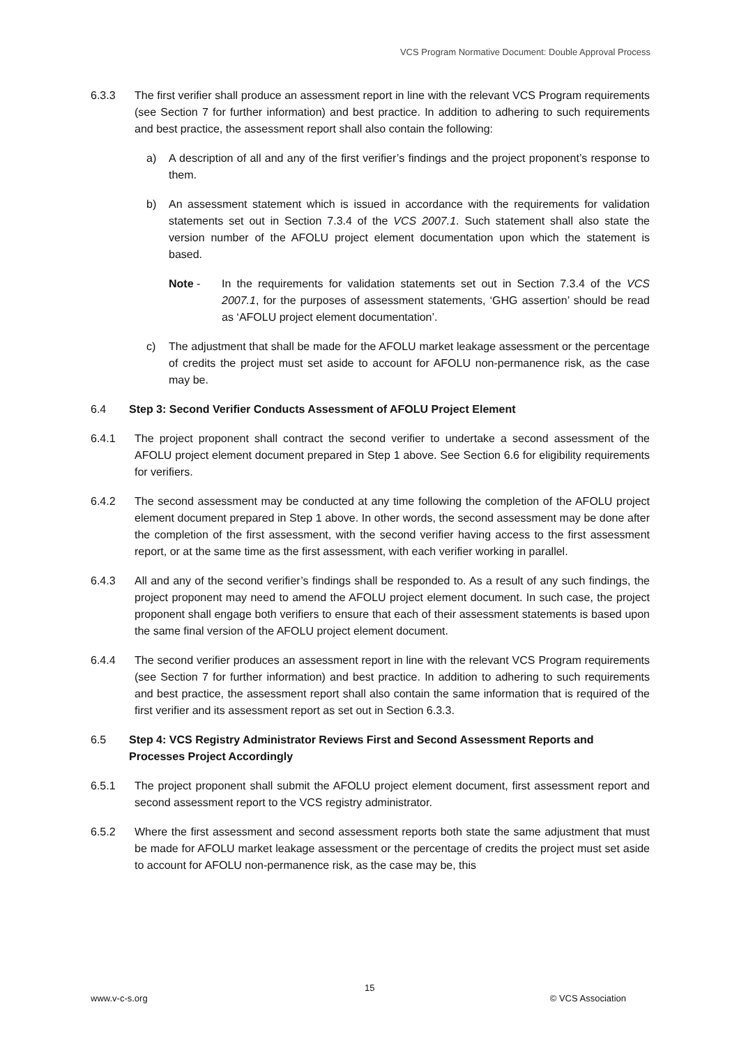VCS Program Normative Document: Double Approval Process
6.3.3 The first verifier shall produce an assessment report in line with the relevant VCS Program requirements (see Section 7 for further information) and best practice. In addition to adhering to such requirements and best practice, the assessment report shall also contain the following:
a) A description of all and any of the first verifier’s findings and the project proponent’s response to them.
b) An assessment statement which is issued in accordance with the requirements for validation statements set out in Section 7.3.4 of the VCS 2007.1. Such statement shall also state the version number of the AFOLU project element documentation upon which the statement is based.
Note - In the requirements for validation statements set out in Section 7.3.4 of the VCS 2007.1, for the purposes of assessment statements, ‘GHG assertion’ should be read as ‘AFOLU project element documentation’.
c) The adjustment that shall be made for the AFOLU market leakage assessment or the percentage of credits the project must set aside to account for AFOLU non-permanence risk, as the case may be.
6.4 Step 3: Second Verifier Conducts Assessment of AFOLU Project Element
6.4.1 The project proponent shall contract the second verifier to undertake a second assessment of the AFOLU project element document prepared in Step 1 above. See Section 6.6 for eligibility requirements for verifiers.
6.4.2 The second assessment may be conducted at any time following the completion of the AFOLU project element document prepared in Step 1 above. In other words, the second assessment may be done after the completion of the first assessment, with the second verifier having access to the first assessment report, or at the same time as the first assessment, with each verifier working in parallel.
6.4.3 All and any of the second verifier’s findings shall be responded to. As a result of any such findings, the project proponent may need to amend the AFOLU project element document. In such case, the project proponent shall engage both verifiers to ensure that each of their assessment statements is based upon the same final version of the AFOLU project element document.
6.4.4 The second verifier produces an assessment report in line with the relevant VCS Program requirements (see Section 7 for further information) and best practice. In addition to adhering to such requirements and best practice, the assessment report shall also contain the same information that is required of the first verifier and its assessment report as set out in Section 6.3.3.
6.5 Step 4: VCS Registry Administrator Reviews First and Second Assessment Reports and Processes Project Accordingly
6.5.1 The project proponent shall submit the AFOLU project element document, first assessment report and second assessment report to the VCS registry administrator.
6.5.2 Where the first assessment and second assessment reports both state the same adjustment that must be made for AFOLU market leakage assessment or the percentage of credits the project must set aside to account for AFOLU non-permanence risk, as the case may be, this
15
www.v-c-s.org © VCS Association